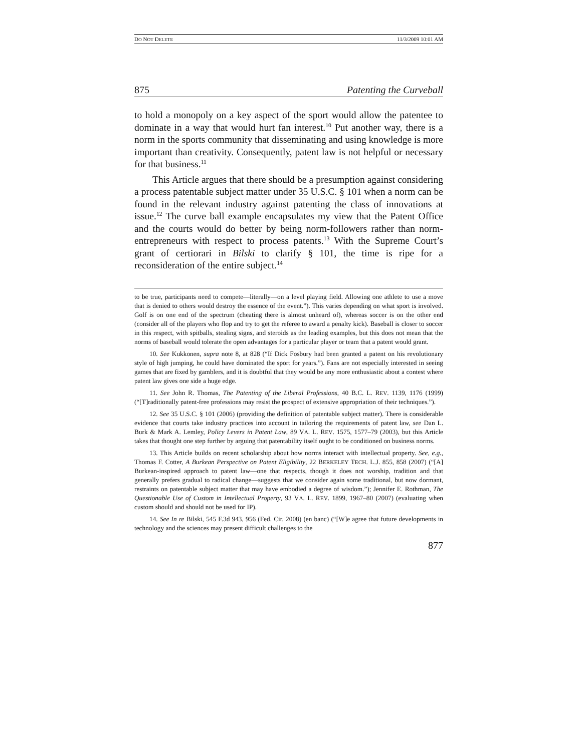DO NOT DELETE 11/3/2009 10:01 AM
875 Patenting the Curveball
to hold a monopoly on a key aspect of the sport would allow the patentee to dominate in a way that would hurt fan interest.<sup>10</sup> Put another way, there is a norm in the sports community that disseminating and using knowledge is more important than creativity. Consequently, patent law is not helpful or necessary for that business.<sup>11</sup>
This Article argues that there should be a presumption against considering a process patentable subject matter under 35 U.S.C. § 101 when a norm can be found in the relevant industry against patenting the class of innovations at issue.<sup>12</sup> The curve ball example encapsulates my view that the Patent Office and the courts would do better by being norm-followers rather than norm-entrepreneurs with respect to process patents.<sup>13</sup> With the Supreme Court’s grant of certiorari in Bilski to clarify § 101, the time is ripe for a reconsideration of the entire subject.<sup>14</sup>
to be true, participants need to compete—literally—on a level playing field. Allowing one athlete to use a move that is denied to others would destroy the essence of the event.”). This varies depending on what sport is involved. Golf is on one end of the spectrum (cheating there is almost unheard of), whereas soccer is on the other end (consider all of the players who flop and try to get the referee to award a penalty kick). Baseball is closer to soccer in this respect, with spitballs, stealing signs, and steroids as the leading examples, but this does not mean that the norms of baseball would tolerate the open advantages for a particular player or team that a patent would grant.
10. See Kukkonen, supra note 8, at 828 (“If Dick Fosbury had been granted a patent on his revolutionary style of high jumping, he could have dominated the sport for years.”). Fans are not especially interested in seeing games that are fixed by gamblers, and it is doubtful that they would be any more enthusiastic about a contest where patent law gives one side a huge edge.
11. See John R. Thomas, The Patenting of the Liberal Professions, 40 B.C. L. REV. 1139, 1176 (1999) (“[T]raditionally patent-free professions may resist the prospect of extensive appropriation of their techniques.”).
12. See 35 U.S.C. § 101 (2006) (providing the definition of patentable subject matter). There is considerable evidence that courts take industry practices into account in tailoring the requirements of patent law, see Dan L. Burk & Mark A. Lemley, Policy Levers in Patent Law, 89 VA. L. REV. 1575, 1577–79 (2003), but this Article takes that thought one step further by arguing that patentability itself ought to be conditioned on business norms.
13. This Article builds on recent scholarship about how norms interact with intellectual property. See, e.g., Thomas F. Cotter, A Burkean Perspective on Patent Eligibility, 22 BERKELEY TECH. L.J. 855, 858 (2007) (“[A] Burkean-inspired approach to patent law—one that respects, though it does not worship, tradition and that generally prefers gradual to radical change—suggests that we consider again some traditional, but now dormant, restraints on patentable subject matter that may have embodied a degree of wisdom.”); Jennifer E. Rothman, The Questionable Use of Custom in Intellectual Property, 93 VA. L. REV. 1899, 1967–80 (2007) (evaluating when custom should and should not be used for IP).
14. See In re Bilski, 545 F.3d 943, 956 (Fed. Cir. 2008) (en banc) (“[W]e agree that future developments in technology and the sciences may present difficult challenges to the
877